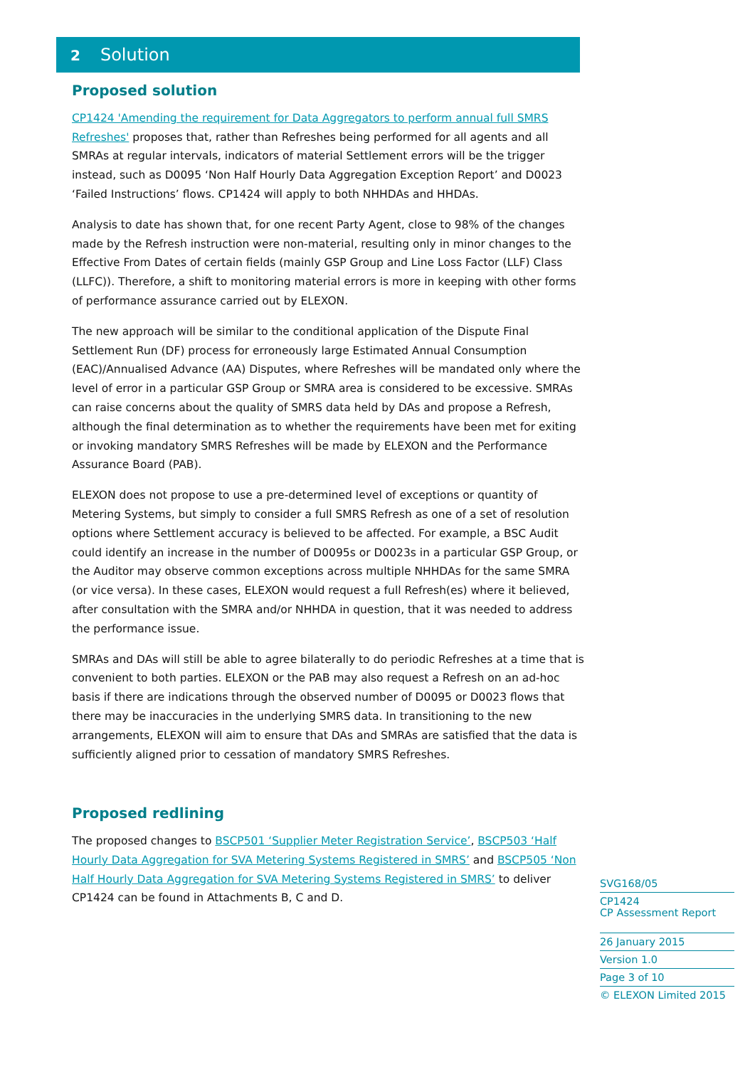2 Solution
Proposed solution
CP1424 'Amending the requirement for Data Aggregators to perform annual full SMRS Refreshes' proposes that, rather than Refreshes being performed for all agents and all SMRAs at regular intervals, indicators of material Settlement errors will be the trigger instead, such as D0095 ‘Non Half Hourly Data Aggregation Exception Report’ and D0023 ‘Failed Instructions’ flows. CP1424 will apply to both NHHDAs and HHDAs.
Analysis to date has shown that, for one recent Party Agent, close to 98% of the changes made by the Refresh instruction were non-material, resulting only in minor changes to the Effective From Dates of certain fields (mainly GSP Group and Line Loss Factor (LLF) Class (LLFC)). Therefore, a shift to monitoring material errors is more in keeping with other forms of performance assurance carried out by ELEXON.
The new approach will be similar to the conditional application of the Dispute Final Settlement Run (DF) process for erroneously large Estimated Annual Consumption (EAC)/Annualised Advance (AA) Disputes, where Refreshes will be mandated only where the level of error in a particular GSP Group or SMRA area is considered to be excessive. SMRAs can raise concerns about the quality of SMRS data held by DAs and propose a Refresh, although the final determination as to whether the requirements have been met for exiting or invoking mandatory SMRS Refreshes will be made by ELEXON and the Performance Assurance Board (PAB).
ELEXON does not propose to use a pre-determined level of exceptions or quantity of Metering Systems, but simply to consider a full SMRS Refresh as one of a set of resolution options where Settlement accuracy is believed to be affected. For example, a BSC Audit could identify an increase in the number of D0095s or D0023s in a particular GSP Group, or the Auditor may observe common exceptions across multiple NHHDAs for the same SMRA (or vice versa). In these cases, ELEXON would request a full Refresh(es) where it believed, after consultation with the SMRA and/or NHHDA in question, that it was needed to address the performance issue.
SMRAs and DAs will still be able to agree bilaterally to do periodic Refreshes at a time that is convenient to both parties. ELEXON or the PAB may also request a Refresh on an ad-hoc basis if there are indications through the observed number of D0095 or D0023 flows that there may be inaccuracies in the underlying SMRS data. In transitioning to the new arrangements, ELEXON will aim to ensure that DAs and SMRAs are satisfied that the data is sufficiently aligned prior to cessation of mandatory SMRS Refreshes.
Proposed redlining
The proposed changes to BSCP501 ‘Supplier Meter Registration Service’, BSCP503 ‘Half Hourly Data Aggregation for SVA Metering Systems Registered in SMRS’ and BSCP505 ‘Non Half Hourly Data Aggregation for SVA Metering Systems Registered in SMRS’ to deliver CP1424 can be found in Attachments B, C and D.
SVG168/05
CP1424
CP Assessment Report
26 January 2015
Version 1.0
Page 3 of 10
© ELEXON Limited 2015